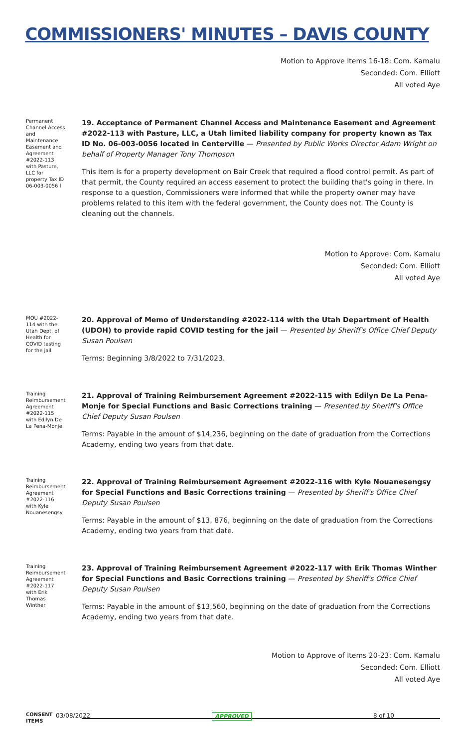COMMISSIONERS' MINUTES – DAVIS COUNTY
Motion to Approve Items 16-18: Com. Kamalu
Seconded: Com. Elliott
All voted Aye
Permanent Channel Access and Maintenance Easement and Agreement #2022-113 with Pasture, LLC for property Tax ID 06-003-0056 l
19. Acceptance of Permanent Channel Access and Maintenance Easement and Agreement #2022-113 with Pasture, LLC, a Utah limited liability company for property known as Tax ID No. 06-003-0056 located in Centerville — Presented by Public Works Director Adam Wright on behalf of Property Manager Tony Thompson
This item is for a property development on Bair Creek that required a flood control permit. As part of that permit, the County required an access easement to protect the building that's going in there. In response to a question, Commissioners were informed that while the property owner may have problems related to this item with the federal government, the County does not. The County is cleaning out the channels.
Motion to Approve: Com. Kamalu
Seconded: Com. Elliott
All voted Aye
MOU #2022-114 with the Utah Dept. of Health for COVID testing for the jail
20. Approval of Memo of Understanding #2022-114 with the Utah Department of Health (UDOH) to provide rapid COVID testing for the jail — Presented by Sheriff's Office Chief Deputy Susan Poulsen
Terms: Beginning 3/8/2022 to 7/31/2023.
Training Reimbursement Agreement #2022-115 with Edilyn De La Pena-Monje
21. Approval of Training Reimbursement Agreement #2022-115 with Edilyn De La Pena-Monje for Special Functions and Basic Corrections training — Presented by Sheriff's Office Chief Deputy Susan Poulsen
Terms: Payable in the amount of $14,236, beginning on the date of graduation from the Corrections Academy, ending two years from that date.
Training Reimbursement Agreement #2022-116 with Kyle Nouanesengsy
22. Approval of Training Reimbursement Agreement #2022-116 with Kyle Nouanesengsy for Special Functions and Basic Corrections training — Presented by Sheriff's Office Chief Deputy Susan Poulsen
Terms: Payable in the amount of $13, 876, beginning on the date of graduation from the Corrections Academy, ending two years from that date.
Training Reimbursement Agreement #2022-117 with Erik Thomas Winther
23. Approval of Training Reimbursement Agreement #2022-117 with Erik Thomas Winther for Special Functions and Basic Corrections training — Presented by Sheriff's Office Chief Deputy Susan Poulsen
Terms: Payable in the amount of $13,560, beginning on the date of graduation from the Corrections Academy, ending two years from that date.
Motion to Approve of Items 20-23: Com. Kamalu
Seconded: Com. Elliott
All voted Aye
CONSENT ITEMS
03/08/2022 APPROVED 8 of 10